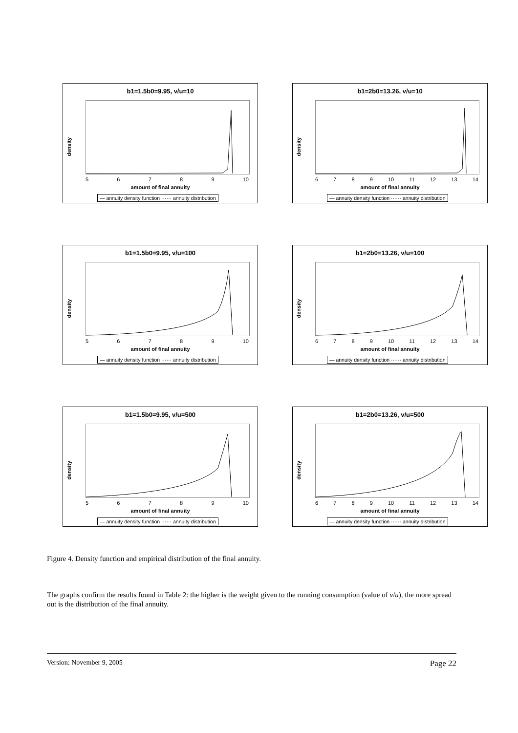b1=1.5b0=9.95, v/u=10
density
56789 10
amount of final annuity
— annuity density function ······ annuity distribution
b1=2b0=13.26, v/u=10
density
6789 10 11 12 13 14
amount of final annuity
— annuity density function ······ annuity distribution
b1=1.5b0=9.95, v/u=100
density
56789 10
amount of final annuity
— annuity density function ······ annuity distribution
b1=2b0=13.26, v/u=100
density
6789 10 11 12 13 14
amount of final annuity
— annuity density function ······ annuity distribution
b1=1.5b0=9.95, v/u=500
density
56789 10
amount of final annuity
— annuity density function ······ annuity distribution
b1=2b0=13.26, v/u=500
density
6789 10 11 12 13 14
amount of final annuity
— annuity density function ······ annuity distribution
Figure 4. Density function and empirical distribution of the final annuity.
The graphs confirm the results found in Table 2: the higher is the weight given to the running consumption (value of v/u), the more spread out is the distribution of the final annuity.
Version: November 9, 2005 Page 22